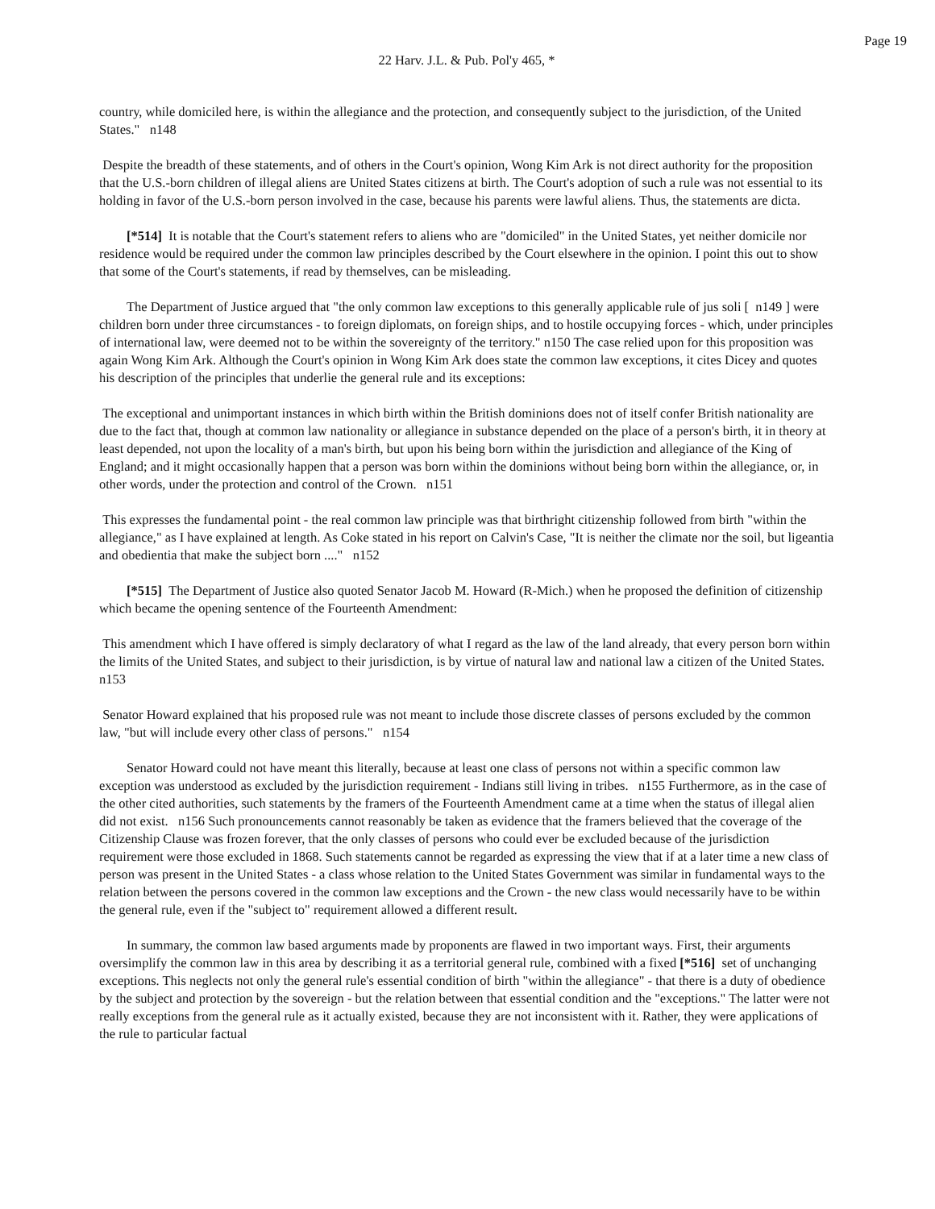Page 19
22 Harv. J.L. & Pub. Pol'y 465, *
country, while domiciled here, is within the allegiance and the protection, and consequently subject to the jurisdiction, of the United States." n148
Despite the breadth of these statements, and of others in the Court's opinion, Wong Kim Ark is not direct authority for the proposition that the U.S.-born children of illegal aliens are United States citizens at birth. The Court's adoption of such a rule was not essential to its holding in favor of the U.S.-born person involved in the case, because his parents were lawful aliens. Thus, the statements are dicta.
[*514] It is notable that the Court's statement refers to aliens who are "domiciled" in the United States, yet neither domicile nor residence would be required under the common law principles described by the Court elsewhere in the opinion. I point this out to show that some of the Court's statements, if read by themselves, can be misleading.
The Department of Justice argued that "the only common law exceptions to this generally applicable rule of jus soli [ n149 ] were children born under three circumstances - to foreign diplomats, on foreign ships, and to hostile occupying forces - which, under principles of international law, were deemed not to be within the sovereignty of the territory." n150 The case relied upon for this proposition was again Wong Kim Ark. Although the Court's opinion in Wong Kim Ark does state the common law exceptions, it cites Dicey and quotes his description of the principles that underlie the general rule and its exceptions:
The exceptional and unimportant instances in which birth within the British dominions does not of itself confer British nationality are due to the fact that, though at common law nationality or allegiance in substance depended on the place of a person's birth, it in theory at least depended, not upon the locality of a man's birth, but upon his being born within the jurisdiction and allegiance of the King of England; and it might occasionally happen that a person was born within the dominions without being born within the allegiance, or, in other words, under the protection and control of the Crown. n151
This expresses the fundamental point - the real common law principle was that birthright citizenship followed from birth "within the allegiance," as I have explained at length. As Coke stated in his report on Calvin's Case, "It is neither the climate nor the soil, but ligeantia and obedientia that make the subject born ...." n152
[*515] The Department of Justice also quoted Senator Jacob M. Howard (R-Mich.) when he proposed the definition of citizenship which became the opening sentence of the Fourteenth Amendment:
This amendment which I have offered is simply declaratory of what I regard as the law of the land already, that every person born within the limits of the United States, and subject to their jurisdiction, is by virtue of natural law and national law a citizen of the United States. n153
Senator Howard explained that his proposed rule was not meant to include those discrete classes of persons excluded by the common law, "but will include every other class of persons." n154
Senator Howard could not have meant this literally, because at least one class of persons not within a specific common law exception was understood as excluded by the jurisdiction requirement - Indians still living in tribes. n155 Furthermore, as in the case of the other cited authorities, such statements by the framers of the Fourteenth Amendment came at a time when the status of illegal alien did not exist. n156 Such pronouncements cannot reasonably be taken as evidence that the framers believed that the coverage of the Citizenship Clause was frozen forever, that the only classes of persons who could ever be excluded because of the jurisdiction requirement were those excluded in 1868. Such statements cannot be regarded as expressing the view that if at a later time a new class of person was present in the United States - a class whose relation to the United States Government was similar in fundamental ways to the relation between the persons covered in the common law exceptions and the Crown - the new class would necessarily have to be within the general rule, even if the "subject to" requirement allowed a different result.
In summary, the common law based arguments made by proponents are flawed in two important ways. First, their arguments oversimplify the common law in this area by describing it as a territorial general rule, combined with a fixed [*516] set of unchanging exceptions. This neglects not only the general rule's essential condition of birth "within the allegiance" - that there is a duty of obedience by the subject and protection by the sovereign - but the relation between that essential condition and the "exceptions." The latter were not really exceptions from the general rule as it actually existed, because they are not inconsistent with it. Rather, they were applications of the rule to particular factual